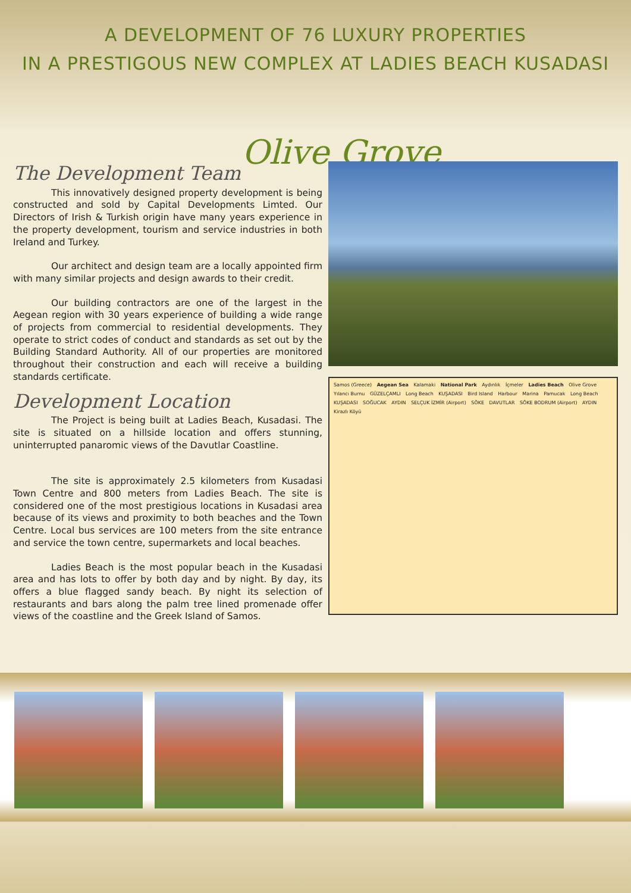A DEVELOPMENT OF 76 LUXURY PROPERTIES
IN A PRESTIGOUS NEW COMPLEX AT LADIES BEACH KUSADASI
Olive Grove
The Development Team
This innovatively designed property development is being constructed and sold by Capital Developments Limted. Our Directors of Irish & Turkish origin have many years experience in the property development, tourism and service industries in both Ireland and Turkey.
Our architect and design team are a locally appointed firm with many similar projects and design awards to their credit.
Our building contractors are one of the largest in the Aegean region with 30 years experience of building a wide range of projects from commercial to residential developments. They operate to strict codes of conduct and standards as set out by the Building Standard Authority. All of our properties are monitored throughout their construction and each will receive a building standards certificate.
Development Location
The Project is being built at Ladies Beach, Kusadasi. The site is situated on a hillside location and offers stunning, uninterrupted panaromic views of the Davutlar Coastline.
The site is approximately 2.5 kilometers from Kusadasi Town Centre and 800 meters from Ladies Beach. The site is considered one of the most prestigious locations in Kusadasi area because of its views and proximity to both beaches and the Town Centre. Local bus services are 100 meters from the site entrance and service the town centre, supermarkets and local beaches.
Ladies Beach is the most popular beach in the Kusadasi area and has lots to offer by both day and by night. By day, its offers a blue flagged sandy beach. By night its selection of restaurants and bars along the palm tree lined promenade offer views of the coastline and the Greek Island of Samos.
Samos (Greece) Aegean Sea Kalamaki National Park Aydınlık İçmeler Ladies Beach Olive Grove Yılancı Burnu GÜZELÇAMLI Long Beach KUŞADASI Bird Island Harbour Marina Pamucak Long Beach KUŞADASI SOĞUCAK AYDIN SELÇUK İZMİR (Airport) SÖKE DAVUTLAR SÖKE BODRUM (Airport) AYDIN Kirazlı Köyü